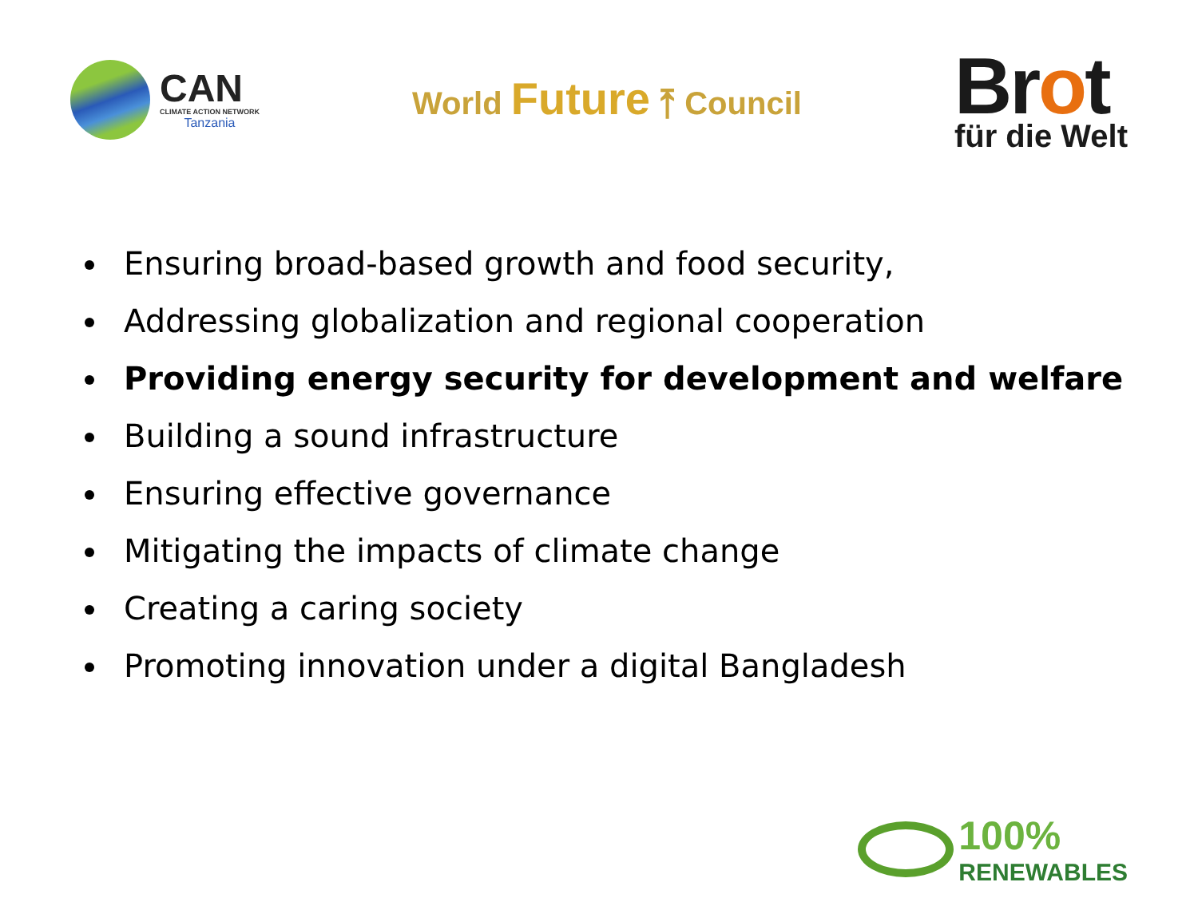CAN
CLIMATE ACTION NETWORK
Tanzania
World Future ⤒ Council
Brot
für die Welt
Ensuring broad-based growth and food security,
Addressing globalization and regional cooperation
Providing energy security for development and welfare
Building a sound infrastructure
Ensuring effective governance
Mitigating the impacts of climate change
Creating a caring society
Promoting innovation under a digital Bangladesh
100%
RENEWABLES